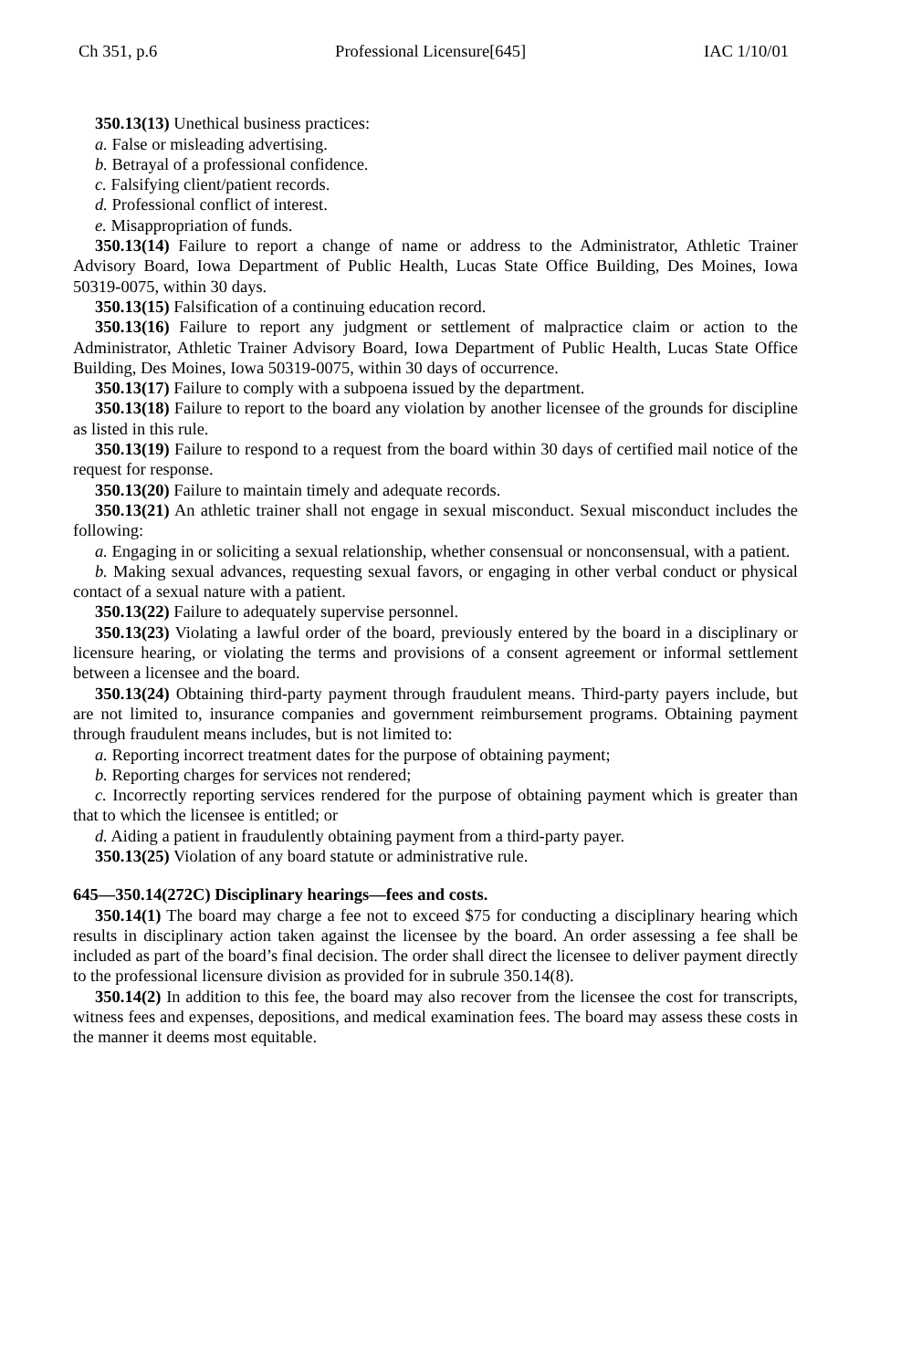Ch 351, p.6 Professional Licensure[645] IAC 1/10/01
350.13(13) Unethical business practices:
a. False or misleading advertising.
b. Betrayal of a professional confidence.
c. Falsifying client/patient records.
d. Professional conflict of interest.
e. Misappropriation of funds.
350.13(14) Failure to report a change of name or address to the Administrator, Athletic Trainer Advisory Board, Iowa Department of Public Health, Lucas State Office Building, Des Moines, Iowa 50319-0075, within 30 days.
350.13(15) Falsification of a continuing education record.
350.13(16) Failure to report any judgment or settlement of malpractice claim or action to the Administrator, Athletic Trainer Advisory Board, Iowa Department of Public Health, Lucas State Office Building, Des Moines, Iowa 50319-0075, within 30 days of occurrence.
350.13(17) Failure to comply with a subpoena issued by the department.
350.13(18) Failure to report to the board any violation by another licensee of the grounds for discipline as listed in this rule.
350.13(19) Failure to respond to a request from the board within 30 days of certified mail notice of the request for response.
350.13(20) Failure to maintain timely and adequate records.
350.13(21) An athletic trainer shall not engage in sexual misconduct. Sexual misconduct includes the following:
a. Engaging in or soliciting a sexual relationship, whether consensual or nonconsensual, with a patient.
b. Making sexual advances, requesting sexual favors, or engaging in other verbal conduct or physical contact of a sexual nature with a patient.
350.13(22) Failure to adequately supervise personnel.
350.13(23) Violating a lawful order of the board, previously entered by the board in a disciplinary or licensure hearing, or violating the terms and provisions of a consent agreement or informal settlement between a licensee and the board.
350.13(24) Obtaining third-party payment through fraudulent means. Third-party payers include, but are not limited to, insurance companies and government reimbursement programs. Obtaining payment through fraudulent means includes, but is not limited to:
a. Reporting incorrect treatment dates for the purpose of obtaining payment;
b. Reporting charges for services not rendered;
c. Incorrectly reporting services rendered for the purpose of obtaining payment which is greater than that to which the licensee is entitled; or
d. Aiding a patient in fraudulently obtaining payment from a third-party payer.
350.13(25) Violation of any board statute or administrative rule.
645—350.14(272C) Disciplinary hearings—fees and costs.
350.14(1) The board may charge a fee not to exceed $75 for conducting a disciplinary hearing which results in disciplinary action taken against the licensee by the board. An order assessing a fee shall be included as part of the board’s final decision. The order shall direct the licensee to deliver payment directly to the professional licensure division as provided for in subrule 350.14(8).
350.14(2) In addition to this fee, the board may also recover from the licensee the cost for transcripts, witness fees and expenses, depositions, and medical examination fees. The board may assess these costs in the manner it deems most equitable.